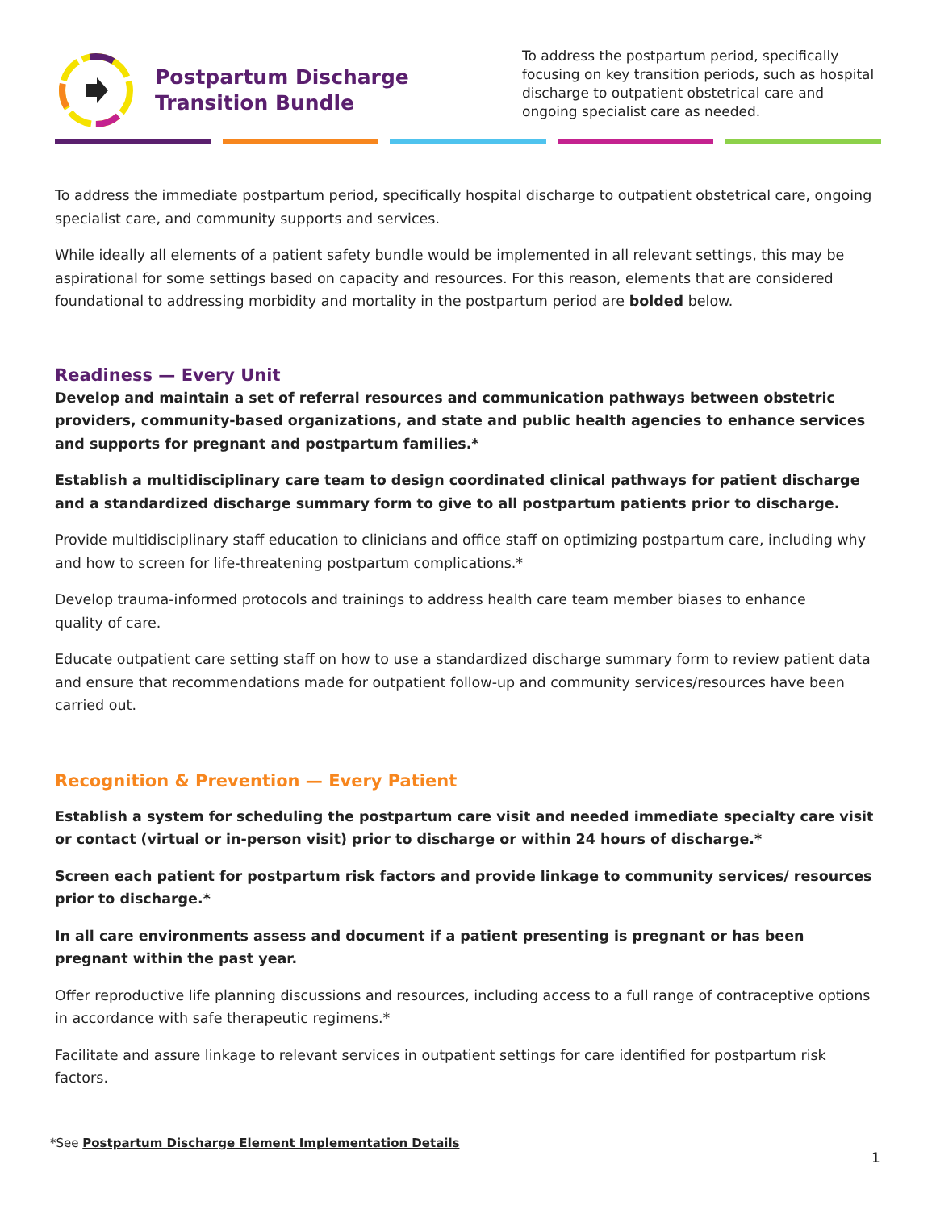Postpartum Discharge
Transition Bundle
To address the postpartum period, specifically focusing on key transition periods, such as hospital discharge to outpatient obstetrical care and ongoing specialist care as needed.
To address the immediate postpartum period, specifically hospital discharge to outpatient obstetrical care, ongoing specialist care, and community supports and services.
While ideally all elements of a patient safety bundle would be implemented in all relevant settings, this may be aspirational for some settings based on capacity and resources. For this reason, elements that are considered foundational to addressing morbidity and mortality in the postpartum period are bolded below.
Readiness — Every Unit
Develop and maintain a set of referral resources and communication pathways between obstetric providers, community-based organizations, and state and public health agencies to enhance services and supports for pregnant and postpartum families.*
Establish a multidisciplinary care team to design coordinated clinical pathways for patient discharge and a standardized discharge summary form to give to all postpartum patients prior to discharge.
Provide multidisciplinary staff education to clinicians and office staff on optimizing postpartum care, including why and how to screen for life-threatening postpartum complications.*
Develop trauma-informed protocols and trainings to address health care team member biases to enhance
quality of care.
Educate outpatient care setting staff on how to use a standardized discharge summary form to review patient data and ensure that recommendations made for outpatient follow-up and community services/resources have been carried out.
Recognition & Prevention — Every Patient
Establish a system for scheduling the postpartum care visit and needed immediate specialty care visit or contact (virtual or in-person visit) prior to discharge or within 24 hours of discharge.*
Screen each patient for postpartum risk factors and provide linkage to community services/ resources prior to discharge.*
In all care environments assess and document if a patient presenting is pregnant or has been pregnant within the past year.
Offer reproductive life planning discussions and resources, including access to a full range of contraceptive options in accordance with safe therapeutic regimens.*
Facilitate and assure linkage to relevant services in outpatient settings for care identified for postpartum risk factors.
*See Postpartum Discharge Element Implementation Details
1